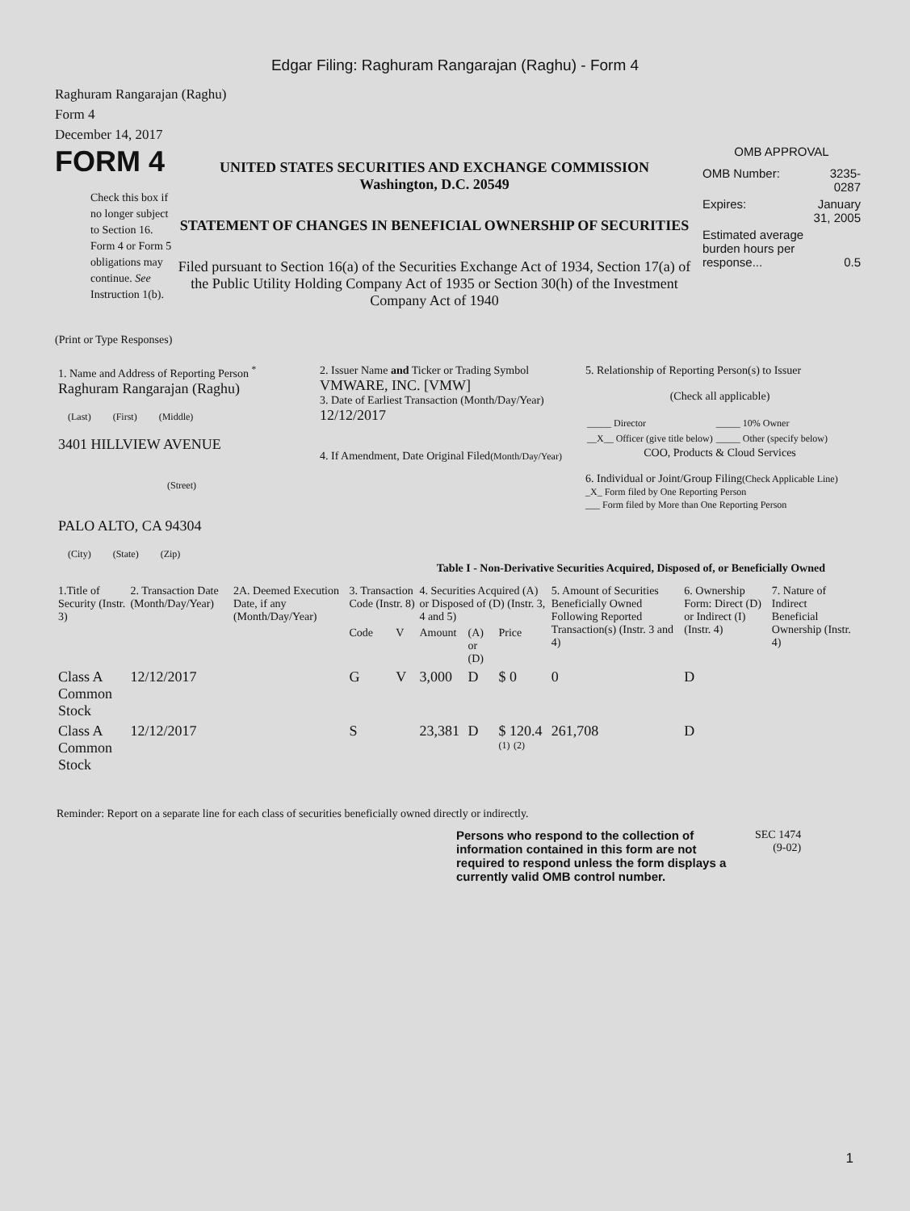Edgar Filing: Raghuram Rangarajan (Raghu) - Form 4
Raghuram Rangarajan (Raghu)
Form 4
December 14, 2017
FORM 4
Check this box if no longer subject to Section 16. Form 4 or Form 5 obligations may continue. See Instruction 1(b).
UNITED STATES SECURITIES AND EXCHANGE COMMISSION
Washington, D.C. 20549
STATEMENT OF CHANGES IN BENEFICIAL OWNERSHIP OF SECURITIES
Filed pursuant to Section 16(a) of the Securities Exchange Act of 1934, Section 17(a) of the Public Utility Holding Company Act of 1935 or Section 30(h) of the Investment Company Act of 1940
OMB APPROVAL
| OMB Number: | 3235-0287 |
| Expires: | January 31, 2005 |
| Estimated average burden hours per response... | 0.5 |
(Print or Type Responses)
| 1. Name and Address of Reporting Person <sup>*</sup> Raghuram Rangarajan (Raghu) (Last) (First) (Middle) 3401 HILLVIEW AVENUE (Street) PALO ALTO, CA 94304 (City) (State) (Zip) | 2. Issuer Name and Ticker or Trading Symbol VMWARE, INC. [VMW] 3. Date of Earliest Transaction (Month/Day/Year) 12/12/2017 4. If Amendment, Date Original Filed (Month/Day/Year) | 5. Relationship of Reporting Person(s) to Issuer (Check all applicable) / _____ Director / _____ 10% Owner / / __X__ Officer (give title below) / _____ Other (specify below) / COO, Products & Cloud Services 6. Individual or Joint/Group Filing (Check Applicable Line) _X_ Form filed by One Reporting Person ___ Form filed by More than One Reporting Person |
Table I - Non-Derivative Securities Acquired, Disposed of, or Beneficially Owned
| 1.Title of Security (Instr. 3) | 2. Transaction Date (Month/Day/Year) | 2A. Deemed Execution Date, if any (Month/Day/Year) | 3. Transaction Code (Instr. 8) | | 4. Securities Acquired (A) or Disposed of (D) (Instr. 3, 4 and 5) | | | 5. Amount of Securities Beneficially Owned Following Reported Transaction(s) (Instr. 3 and 4) | 6. Ownership Form: Direct (D) or Indirect (I) (Instr. 4) | 7. Nature of Indirect Beneficial Ownership (Instr. 4) |
| --- | --- | --- | --- | --- | --- | --- | --- | --- | --- | --- |
| | | | Code | V | Amount | (A) or (D) | Price | | | |
| Class A Common Stock | 12/12/2017 | | G | V | 3,000 | D | $ 0 | 0 | D | |
| Class A Common Stock | 12/12/2017 | | S | | 23,381 | D | $ 120.4 <sup>(1)</sup> <sup>(2)</sup> | 261,708 | D | |
Reminder: Report on a separate line for each class of securities beneficially owned directly or indirectly.
Persons who respond to the collection of information contained in this form are not required to respond unless the form displays a currently valid OMB control number.
SEC 1474
(9-02)
1